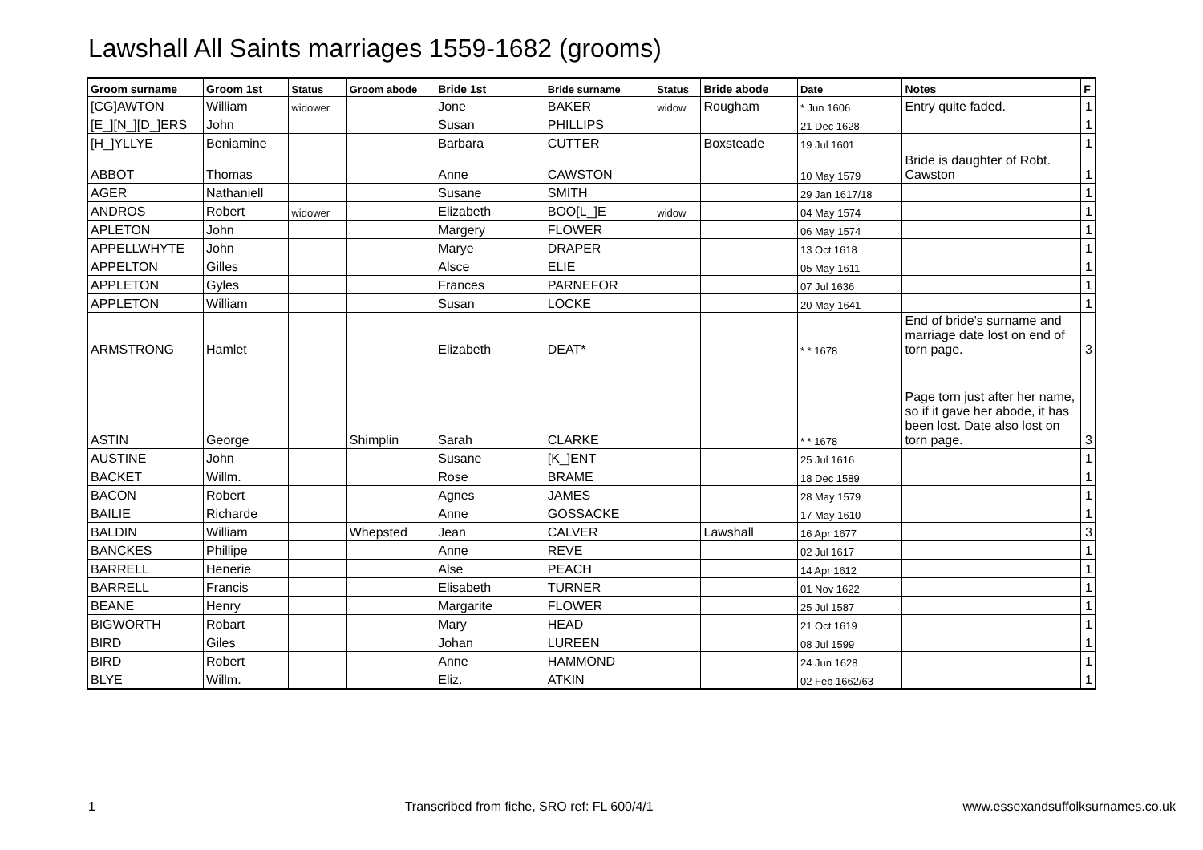Lawshall All Saints marriages 1559-1682 (grooms)
| Groom surname | Groom 1st | Status | Groom abode | Bride 1st | Bride surname | Status | Bride abode | Date | Notes | F |
| --- | --- | --- | --- | --- | --- | --- | --- | --- | --- | --- |
| [CG]AWTON | William | widower | | Jone | BAKER | widow | Rougham | * Jun 1606 | Entry quite faded. | 1 |
| [E_][N_][D_]ERS | John | | | Susan | PHILLIPS | | | 21 Dec 1628 | | 1 |
| [H_]YLLYE | Beniamine | | | Barbara | CUTTER | | Boxsteade | 19 Jul 1601 | | 1 |
| ABBOT | Thomas | | | Anne | CAWSTON | | | 10 May 1579 | Bride is daughter of Robt. Cawston | 1 |
| AGER | Nathaniell | | | Susane | SMITH | | | 29 Jan 1617/18 | | 1 |
| ANDROS | Robert | widower | | Elizabeth | BOO[L_]E | widow | | 04 May 1574 | | 1 |
| APLETON | John | | | Margery | FLOWER | | | 06 May 1574 | | 1 |
| APPELLWHYTE | John | | | Marye | DRAPER | | | 13 Oct 1618 | | 1 |
| APPELTON | Gilles | | | Alsce | ELIE | | | 05 May 1611 | | 1 |
| APPLETON | Gyles | | | Frances | PARNEFOR | | | 07 Jul 1636 | | 1 |
| APPLETON | William | | | Susan | LOCKE | | | 20 May 1641 | | 1 |
| ARMSTRONG | Hamlet | | | Elizabeth | DEAT* | | | * * 1678 | End of bride's surname and marriage date lost on end of torn page. | 3 |
| ASTIN | George | | Shimplin | Sarah | CLARKE | | | * * 1678 | Page torn just after her name, so if it gave her abode, it has been lost. Date also lost on torn page. | 3 |
| AUSTINE | John | | | Susane | [K_]ENT | | | 25 Jul 1616 | | 1 |
| BACKET | Willm. | | | Rose | BRAME | | | 18 Dec 1589 | | 1 |
| BACON | Robert | | | Agnes | JAMES | | | 28 May 1579 | | 1 |
| BAILIE | Richarde | | | Anne | GOSSACKE | | | 17 May 1610 | | 1 |
| BALDIN | William | | Whepsted | Jean | CALVER | | Lawshall | 16 Apr 1677 | | 3 |
| BANCKES | Phillipe | | | Anne | REVE | | | 02 Jul 1617 | | 1 |
| BARRELL | Henerie | | | Alse | PEACH | | | 14 Apr 1612 | | 1 |
| BARRELL | Francis | | | Elisabeth | TURNER | | | 01 Nov 1622 | | 1 |
| BEANE | Henry | | | Margarite | FLOWER | | | 25 Jul 1587 | | 1 |
| BIGWORTH | Robart | | | Mary | HEAD | | | 21 Oct 1619 | | 1 |
| BIRD | Giles | | | Johan | LUREEN | | | 08 Jul 1599 | | 1 |
| BIRD | Robert | | | Anne | HAMMOND | | | 24 Jun 1628 | | 1 |
| BLYE | Willm. | | | Eliz. | ATKIN | | | 02 Feb 1662/63 | | 1 |
1 Transcribed from fiche, SRO ref: FL 600/4/1 www.essexandsuffolksurnames.co.uk